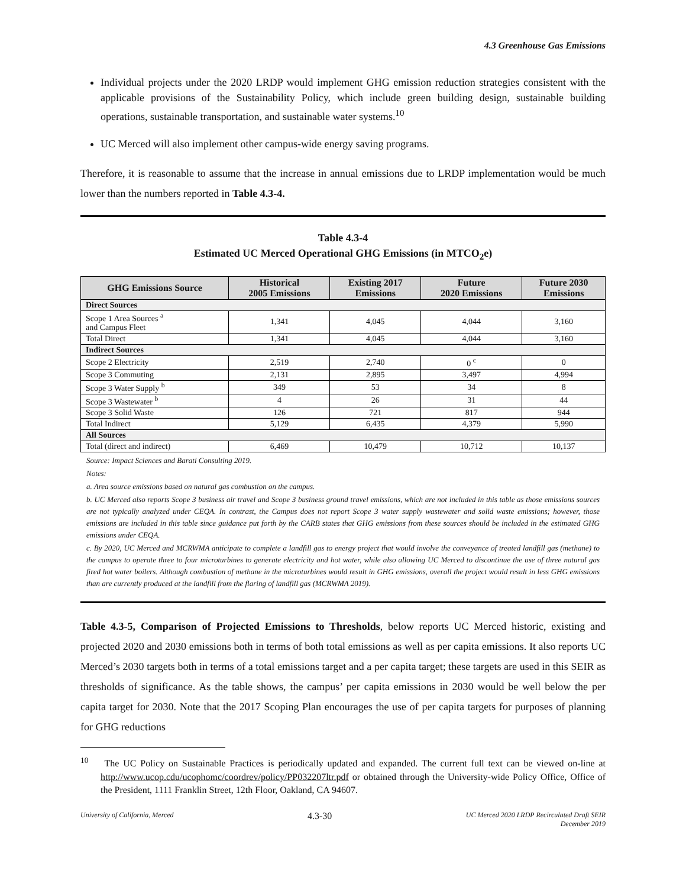4.3 Greenhouse Gas Emissions
Individual projects under the 2020 LRDP would implement GHG emission reduction strategies consistent with the applicable provisions of the Sustainability Policy, which include green building design, sustainable building operations, sustainable transportation, and sustainable water systems.<sup>10</sup>
UC Merced will also implement other campus-wide energy saving programs.
Therefore, it is reasonable to assume that the increase in annual emissions due to LRDP implementation would be much lower than the numbers reported in Table 4.3-4.
Table 4.3-4
Estimated UC Merced Operational GHG Emissions (in MTCO<sub>2</sub>e)
| GHG Emissions Source | Historical 2005 Emissions | Existing 2017 Emissions | Future 2020 Emissions | Future 2030 Emissions |
| --- | --- | --- | --- | --- |
| Direct Sources | | | | |
| Scope 1 Area Sources <sup>a</sup> and Campus Fleet | 1,341 | 4,045 | 4,044 | 3,160 |
| Total Direct | 1,341 | 4,045 | 4,044 | 3,160 |
| Indirect Sources | | | | |
| Scope 2 Electricity | 2,519 | 2,740 | 0 <sup>c</sup> | 0 |
| Scope 3 Commuting | 2,131 | 2,895 | 3,497 | 4,994 |
| Scope 3 Water Supply <sup>b</sup> | 349 | 53 | 34 | 8 |
| Scope 3 Wastewater <sup>b</sup> | 4 | 26 | 31 | 44 |
| Scope 3 Solid Waste | 126 | 721 | 817 | 944 |
| Total Indirect | 5,129 | 6,435 | 4,379 | 5,990 |
| All Sources | | | | |
| Total (direct and indirect) | 6,469 | 10,479 | 10,712 | 10,137 |
Source: Impact Sciences and Barati Consulting 2019.
Notes:
a. Area source emissions based on natural gas combustion on the campus.
b. UC Merced also reports Scope 3 business air travel and Scope 3 business ground travel emissions, which are not included in this table as those emissions sources are not typically analyzed under CEQA. In contrast, the Campus does not report Scope 3 water supply wastewater and solid waste emissions; however, those emissions are included in this table since guidance put forth by the CARB states that GHG emissions from these sources should be included in the estimated GHG emissions under CEQA.
c. By 2020, UC Merced and MCRWMA anticipate to complete a landfill gas to energy project that would involve the conveyance of treated landfill gas (methane) to the campus to operate three to four microturbines to generate electricity and hot water, while also allowing UC Merced to discontinue the use of three natural gas fired hot water boilers. Although combustion of methane in the microturbines would result in GHG emissions, overall the project would result in less GHG emissions than are currently produced at the landfill from the flaring of landfill gas (MCRWMA 2019).
Table 4.3-5, Comparison of Projected Emissions to Thresholds, below reports UC Merced historic, existing and projected 2020 and 2030 emissions both in terms of both total emissions as well as per capita emissions. It also reports UC Merced’s 2030 targets both in terms of a total emissions target and a per capita target; these targets are used in this SEIR as thresholds of significance. As the table shows, the campus’ per capita emissions in 2030 would be well below the per capita target for 2030. Note that the 2017 Scoping Plan encourages the use of per capita targets for purposes of planning for GHG reductions
<sup>10</sup> The UC Policy on Sustainable Practices is periodically updated and expanded. The current full text can be viewed on-line at http://www.ucop.cdu/ucophomc/coordrev/policy/PP032207ltr.pdf or obtained through the University-wide Policy Office, Office of the President, 1111 Franklin Street, 12th Floor, Oakland, CA 94607.
University of California, Merced 4.3-30 UC Merced 2020 LRDP Recirculated Draft SEIR
December 2019